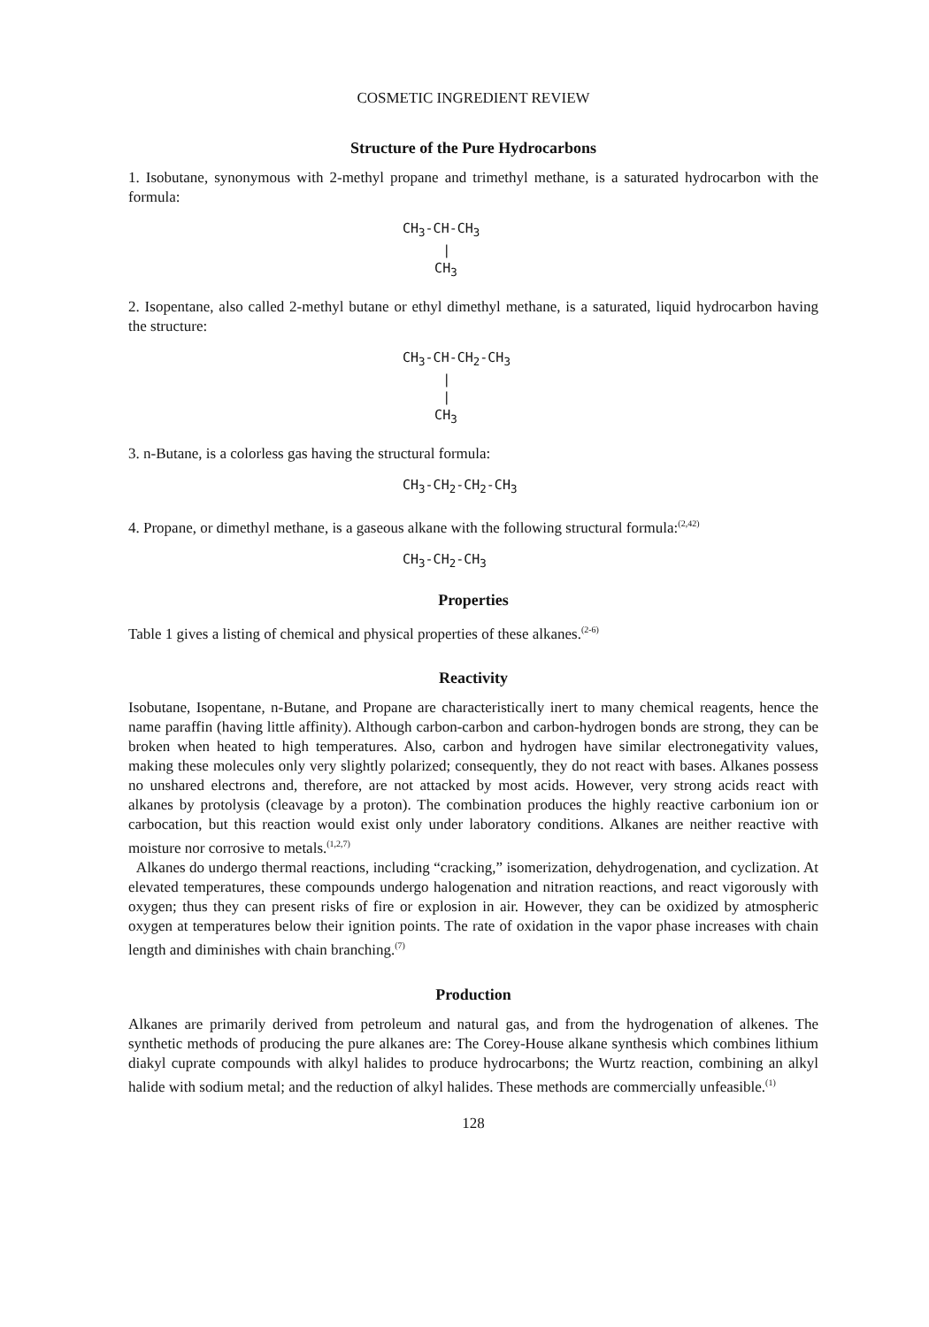COSMETIC INGREDIENT REVIEW
Structure of the Pure Hydrocarbons
1. Isobutane, synonymous with 2-methyl propane and trimethyl methane, is a saturated hydrocarbon with the formula:
CH<sub>3</sub>-CH-CH<sub>3</sub>
|
CH<sub>3</sub>
2. Isopentane, also called 2-methyl butane or ethyl dimethyl methane, is a saturated, liquid hydrocarbon having the structure:
CH<sub>3</sub>-CH-CH<sub>2</sub>-CH<sub>3</sub>
|
|
CH<sub>3</sub>
3. n-Butane, is a colorless gas having the structural formula:
CH<sub>3</sub>-CH<sub>2</sub>-CH<sub>2</sub>-CH<sub>3</sub>
4. Propane, or dimethyl methane, is a gaseous alkane with the following structural formula:<sup>(2,42)</sup>
CH<sub>3</sub>-CH<sub>2</sub>-CH<sub>3</sub>
Properties
Table 1 gives a listing of chemical and physical properties of these alkanes.<sup>(2-6)</sup>
Reactivity
Isobutane, Isopentane, n-Butane, and Propane are characteristically inert to many chemical reagents, hence the name paraffin (having little affinity). Although carbon-carbon and carbon-hydrogen bonds are strong, they can be broken when heated to high temperatures. Also, carbon and hydrogen have similar electronegativity values, making these molecules only very slightly polarized; consequently, they do not react with bases. Alkanes possess no unshared electrons and, therefore, are not attacked by most acids. However, very strong acids react with alkanes by protolysis (cleavage by a proton). The combination produces the highly reactive carbonium ion or carbocation, but this reaction would exist only under laboratory conditions. Alkanes are neither reactive with moisture nor corrosive to metals.<sup>(1,2,7)</sup>
Alkanes do undergo thermal reactions, including “cracking,” isomerization, dehydrogenation, and cyclization. At elevated temperatures, these compounds undergo halogenation and nitration reactions, and react vigorously with oxygen; thus they can present risks of fire or explosion in air. However, they can be oxidized by atmospheric oxygen at temperatures below their ignition points. The rate of oxidation in the vapor phase increases with chain length and diminishes with chain branching.<sup>(7)</sup>
Production
Alkanes are primarily derived from petroleum and natural gas, and from the hydrogenation of alkenes. The synthetic methods of producing the pure alkanes are: The Corey-House alkane synthesis which combines lithium diakyl cuprate compounds with alkyl halides to produce hydrocarbons; the Wurtz reaction, combining an alkyl halide with sodium metal; and the reduction of alkyl halides. These methods are commercially unfeasible.<sup>(1)</sup>
128